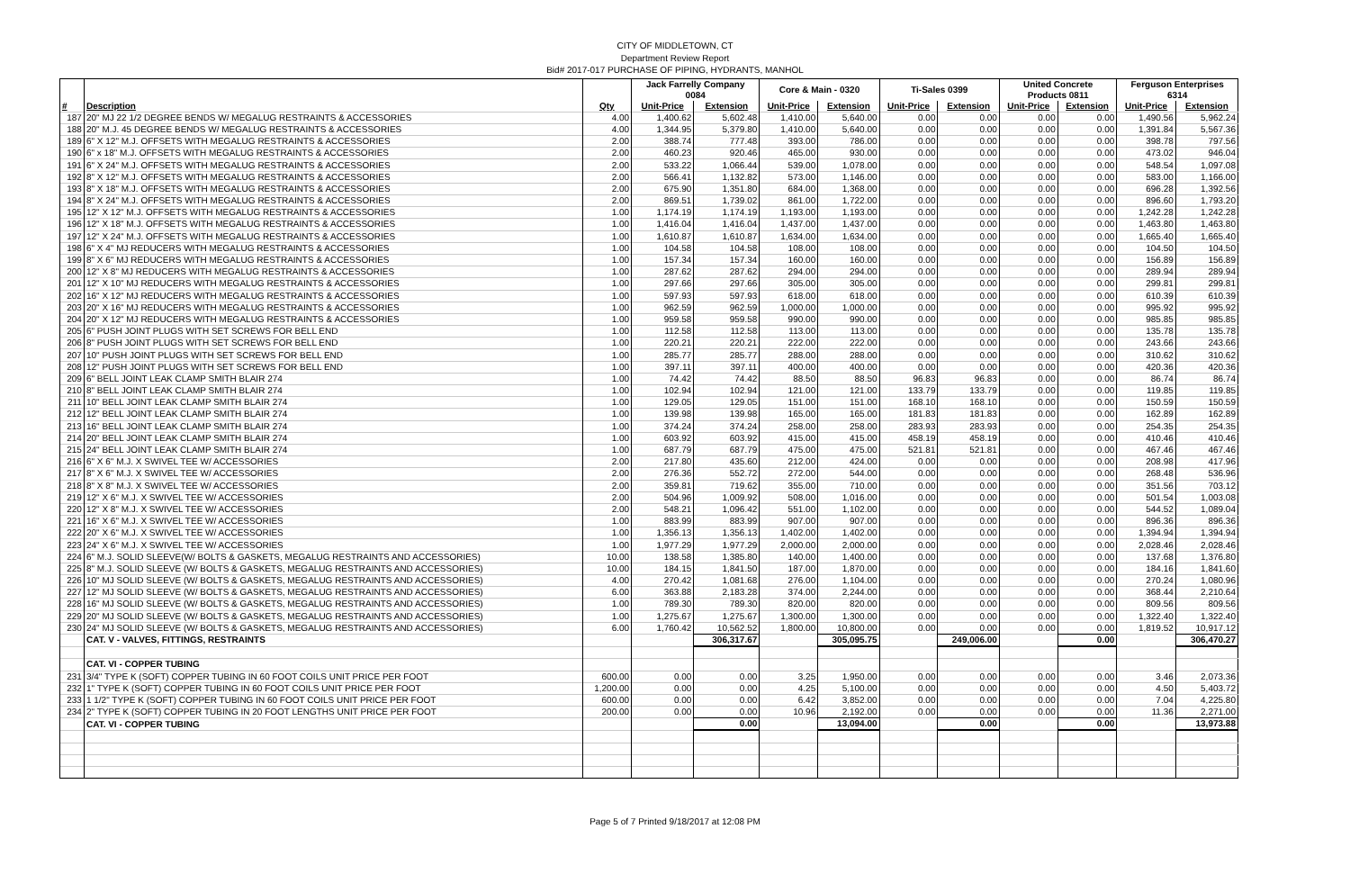CITY OF MIDDLETOWN, CT
Department Review Report
Bid# 2017-017 PURCHASE OF PIPING, HYDRANTS, MANHOL
| | | | Jack Farrelly Company 0084 | | Core & Main - 0320 | | Ti-Sales 0399 | | United Concrete Products 0811 | | Ferguson Enterprises 6314 | |
| --- | --- | --- | --- | --- | --- | --- | --- | --- | --- | --- | --- | --- |
| # | Description | Qty | Unit-Price | Extension | Unit-Price | Extension | Unit-Price | Extension | Unit-Price | Extension | Unit-Price | Extension |
| 187 | 20" MJ 22 1/2 DEGREE BENDS W/ MEGALUG RESTRAINTS & ACCESSORIES | 4.00 | 1,400.62 | 5,602.48 | 1,410.00 | 5,640.00 | 0.00 | 0.00 | 0.00 | 0.00 | 1,490.56 | 5,962.24 |
| 188 | 20" M.J. 45 DEGREE BENDS W/ MEGALUG RESTRAINTS & ACCESSORIES | 4.00 | 1,344.95 | 5,379.80 | 1,410.00 | 5,640.00 | 0.00 | 0.00 | 0.00 | 0.00 | 1,391.84 | 5,567.36 |
| 189 | 6" X 12" M.J. OFFSETS WITH MEGALUG RESTRAINTS & ACCESSORIES | 2.00 | 388.74 | 777.48 | 393.00 | 786.00 | 0.00 | 0.00 | 0.00 | 0.00 | 398.78 | 797.56 |
| 190 | 6" x 18" M.J. OFFSETS WITH MEGALUG RESTRAINTS & ACCESSORIES | 2.00 | 460.23 | 920.46 | 465.00 | 930.00 | 0.00 | 0.00 | 0.00 | 0.00 | 473.02 | 946.04 |
| 191 | 6" X 24" M.J. OFFSETS WITH MEGALUG RESTRAINTS & ACCESSORIES | 2.00 | 533.22 | 1,066.44 | 539.00 | 1,078.00 | 0.00 | 0.00 | 0.00 | 0.00 | 548.54 | 1,097.08 |
| 192 | 8" X 12" M.J. OFFSETS WITH MEGALUG RESTRAINTS & ACCESSORIES | 2.00 | 566.41 | 1,132.82 | 573.00 | 1,146.00 | 0.00 | 0.00 | 0.00 | 0.00 | 583.00 | 1,166.00 |
| 193 | 8" X 18" M.J. OFFSETS WITH MEGALUG RESTRAINTS & ACCESSORIES | 2.00 | 675.90 | 1,351.80 | 684.00 | 1,368.00 | 0.00 | 0.00 | 0.00 | 0.00 | 696.28 | 1,392.56 |
| 194 | 8" X 24" M.J. OFFSETS WITH MEGALUG RESTRAINTS & ACCESSORIES | 2.00 | 869.51 | 1,739.02 | 861.00 | 1,722.00 | 0.00 | 0.00 | 0.00 | 0.00 | 896.60 | 1,793.20 |
| 195 | 12" X 12" M.J. OFFSETS WITH MEGALUG RESTRAINTS & ACCESSORIES | 1.00 | 1,174.19 | 1,174.19 | 1,193.00 | 1,193.00 | 0.00 | 0.00 | 0.00 | 0.00 | 1,242.28 | 1,242.28 |
| 196 | 12" X 18" M.J. OFFSETS WITH MEGALUG RESTRAINTS & ACCESSORIES | 1.00 | 1,416.04 | 1,416.04 | 1,437.00 | 1,437.00 | 0.00 | 0.00 | 0.00 | 0.00 | 1,463.80 | 1,463.80 |
| 197 | 12" X 24" M.J. OFFSETS WITH MEGALUG RESTRAINTS & ACCESSORIES | 1.00 | 1,610.87 | 1,610.87 | 1,634.00 | 1,634.00 | 0.00 | 0.00 | 0.00 | 0.00 | 1,665.40 | 1,665.40 |
| 198 | 6" X 4" MJ REDUCERS WITH MEGALUG RESTRAINTS & ACCESSORIES | 1.00 | 104.58 | 104.58 | 108.00 | 108.00 | 0.00 | 0.00 | 0.00 | 0.00 | 104.50 | 104.50 |
| 199 | 8" X 6" MJ REDUCERS WITH MEGALUG RESTRAINTS & ACCESSORIES | 1.00 | 157.34 | 157.34 | 160.00 | 160.00 | 0.00 | 0.00 | 0.00 | 0.00 | 156.89 | 156.89 |
| 200 | 12" X 8" MJ REDUCERS WITH MEGALUG RESTRAINTS & ACCESSORIES | 1.00 | 287.62 | 287.62 | 294.00 | 294.00 | 0.00 | 0.00 | 0.00 | 0.00 | 289.94 | 289.94 |
| 201 | 12" X 10" MJ REDUCERS WITH MEGALUG RESTRAINTS & ACCESSORIES | 1.00 | 297.66 | 297.66 | 305.00 | 305.00 | 0.00 | 0.00 | 0.00 | 0.00 | 299.81 | 299.81 |
| 202 | 16" X 12" MJ REDUCERS WITH MEGALUG RESTRAINTS & ACCESSORIES | 1.00 | 597.93 | 597.93 | 618.00 | 618.00 | 0.00 | 0.00 | 0.00 | 0.00 | 610.39 | 610.39 |
| 203 | 20" X 16" MJ REDUCERS WITH MEGALUG RESTRAINTS & ACCESSORIES | 1.00 | 962.59 | 962.59 | 1,000.00 | 1,000.00 | 0.00 | 0.00 | 0.00 | 0.00 | 995.92 | 995.92 |
| 204 | 20" X 12" MJ REDUCERS WITH MEGALUG RESTRAINTS & ACCESSORIES | 1.00 | 959.58 | 959.58 | 990.00 | 990.00 | 0.00 | 0.00 | 0.00 | 0.00 | 985.85 | 985.85 |
| 205 | 6" PUSH JOINT PLUGS WITH SET SCREWS FOR BELL END | 1.00 | 112.58 | 112.58 | 113.00 | 113.00 | 0.00 | 0.00 | 0.00 | 0.00 | 135.78 | 135.78 |
| 206 | 8" PUSH JOINT PLUGS WITH SET SCREWS FOR BELL END | 1.00 | 220.21 | 220.21 | 222.00 | 222.00 | 0.00 | 0.00 | 0.00 | 0.00 | 243.66 | 243.66 |
| 207 | 10" PUSH JOINT PLUGS WITH SET SCREWS FOR BELL END | 1.00 | 285.77 | 285.77 | 288.00 | 288.00 | 0.00 | 0.00 | 0.00 | 0.00 | 310.62 | 310.62 |
| 208 | 12" PUSH JOINT PLUGS WITH SET SCREWS FOR BELL END | 1.00 | 397.11 | 397.11 | 400.00 | 400.00 | 0.00 | 0.00 | 0.00 | 0.00 | 420.36 | 420.36 |
| 209 | 6" BELL JOINT LEAK CLAMP SMITH BLAIR 274 | 1.00 | 74.42 | 74.42 | 88.50 | 88.50 | 96.83 | 96.83 | 0.00 | 0.00 | 86.74 | 86.74 |
| 210 | 8" BELL JOINT LEAK CLAMP SMITH BLAIR 274 | 1.00 | 102.94 | 102.94 | 121.00 | 121.00 | 133.79 | 133.79 | 0.00 | 0.00 | 119.85 | 119.85 |
| 211 | 10" BELL JOINT LEAK CLAMP SMITH BLAIR 274 | 1.00 | 129.05 | 129.05 | 151.00 | 151.00 | 168.10 | 168.10 | 0.00 | 0.00 | 150.59 | 150.59 |
| 212 | 12" BELL JOINT LEAK CLAMP SMITH BLAIR 274 | 1.00 | 139.98 | 139.98 | 165.00 | 165.00 | 181.83 | 181.83 | 0.00 | 0.00 | 162.89 | 162.89 |
| 213 | 16" BELL JOINT LEAK CLAMP SMITH BLAIR 274 | 1.00 | 374.24 | 374.24 | 258.00 | 258.00 | 283.93 | 283.93 | 0.00 | 0.00 | 254.35 | 254.35 |
| 214 | 20" BELL JOINT LEAK CLAMP SMITH BLAIR 274 | 1.00 | 603.92 | 603.92 | 415.00 | 415.00 | 458.19 | 458.19 | 0.00 | 0.00 | 410.46 | 410.46 |
| 215 | 24" BELL JOINT LEAK CLAMP SMITH BLAIR 274 | 1.00 | 687.79 | 687.79 | 475.00 | 475.00 | 521.81 | 521.81 | 0.00 | 0.00 | 467.46 | 467.46 |
| 216 | 6" X 6" M.J. X SWIVEL TEE W/ ACCESSORIES | 2.00 | 217.80 | 435.60 | 212.00 | 424.00 | 0.00 | 0.00 | 0.00 | 0.00 | 208.98 | 417.96 |
| 217 | 8" X 6" M.J. X SWIVEL TEE W/ ACCESSORIES | 2.00 | 276.36 | 552.72 | 272.00 | 544.00 | 0.00 | 0.00 | 0.00 | 0.00 | 268.48 | 536.96 |
| 218 | 8" X 8" M.J. X SWIVEL TEE W/ ACCESSORIES | 2.00 | 359.81 | 719.62 | 355.00 | 710.00 | 0.00 | 0.00 | 0.00 | 0.00 | 351.56 | 703.12 |
| 219 | 12" X 6" M.J. X SWIVEL TEE W/ ACCESSORIES | 2.00 | 504.96 | 1,009.92 | 508.00 | 1,016.00 | 0.00 | 0.00 | 0.00 | 0.00 | 501.54 | 1,003.08 |
| 220 | 12" X 8" M.J. X SWIVEL TEE W/ ACCESSORIES | 2.00 | 548.21 | 1,096.42 | 551.00 | 1,102.00 | 0.00 | 0.00 | 0.00 | 0.00 | 544.52 | 1,089.04 |
| 221 | 16" X 6" M.J. X SWIVEL TEE W/ ACCESSORIES | 1.00 | 883.99 | 883.99 | 907.00 | 907.00 | 0.00 | 0.00 | 0.00 | 0.00 | 896.36 | 896.36 |
| 222 | 20" X 6" M.J. X SWIVEL TEE W/ ACCESSORIES | 1.00 | 1,356.13 | 1,356.13 | 1,402.00 | 1,402.00 | 0.00 | 0.00 | 0.00 | 0.00 | 1,394.94 | 1,394.94 |
| 223 | 24" X 6" M.J. X SWIVEL TEE W/ ACCESSORIES | 1.00 | 1,977.29 | 1,977.29 | 2,000.00 | 2,000.00 | 0.00 | 0.00 | 0.00 | 0.00 | 2,028.46 | 2,028.46 |
| 224 | 6" M.J. SOLID SLEEVE(W/ BOLTS & GASKETS, MEGALUG RESTRAINTS AND ACCESSORIES) | 10.00 | 138.58 | 1,385.80 | 140.00 | 1,400.00 | 0.00 | 0.00 | 0.00 | 0.00 | 137.68 | 1,376.80 |
| 225 | 8" M.J. SOLID SLEEVE (W/ BOLTS & GASKETS, MEGALUG RESTRAINTS AND ACCESSORIES) | 10.00 | 184.15 | 1,841.50 | 187.00 | 1,870.00 | 0.00 | 0.00 | 0.00 | 0.00 | 184.16 | 1,841.60 |
| 226 | 10" MJ SOLID SLEEVE (W/ BOLTS & GASKETS, MEGALUG RESTRAINTS AND ACCESSORIES) | 4.00 | 270.42 | 1,081.68 | 276.00 | 1,104.00 | 0.00 | 0.00 | 0.00 | 0.00 | 270.24 | 1,080.96 |
| 227 | 12" MJ SOLID SLEEVE (W/ BOLTS & GASKETS, MEGALUG RESTRAINTS AND ACCESSORIES) | 6.00 | 363.88 | 2,183.28 | 374.00 | 2,244.00 | 0.00 | 0.00 | 0.00 | 0.00 | 368.44 | 2,210.64 |
| 228 | 16" MJ SOLID SLEEVE (W/ BOLTS & GASKETS, MEGALUG RESTRAINTS AND ACCESSORIES) | 1.00 | 789.30 | 789.30 | 820.00 | 820.00 | 0.00 | 0.00 | 0.00 | 0.00 | 809.56 | 809.56 |
| 229 | 20" MJ SOLID SLEEVE (W/ BOLTS & GASKETS, MEGALUG RESTRAINTS AND ACCESSORIES) | 1.00 | 1,275.67 | 1,275.67 | 1,300.00 | 1,300.00 | 0.00 | 0.00 | 0.00 | 0.00 | 1,322.40 | 1,322.40 |
| 230 | 24" MJ SOLID SLEEVE (W/ BOLTS & GASKETS, MEGALUG RESTRAINTS AND ACCESSORIES) | 6.00 | 1,760.42 | 10,562.52 | 1,800.00 | 10,800.00 | 0.00 | 0.00 | 0.00 | 0.00 | 1,819.52 | 10,917.12 |
| | CAT. V - VALVES, FITTINGS, RESTRAINTS | | | 306,317.67 | | 305,095.75 | | 249,006.00 | | 0.00 | | 306,470.27 |
| | CAT. VI - COPPER TUBING | | | | | | | | | | | |
| 231 | 3/4" TYPE K (SOFT) COPPER TUBING IN 60 FOOT COILS UNIT PRICE PER FOOT | 600.00 | 0.00 | 0.00 | 3.25 | 1,950.00 | 0.00 | 0.00 | 0.00 | 0.00 | 3.46 | 2,073.36 |
| 232 | 1" TYPE K (SOFT) COPPER TUBING IN 60 FOOT COILS UNIT PRICE PER FOOT | 1,200.00 | 0.00 | 0.00 | 4.25 | 5,100.00 | 0.00 | 0.00 | 0.00 | 0.00 | 4.50 | 5,403.72 |
| 233 | 1 1/2" TYPE K (SOFT) COPPER TUBING IN 60 FOOT COILS UNIT PRICE PER FOOT | 600.00 | 0.00 | 0.00 | 6.42 | 3,852.00 | 0.00 | 0.00 | 0.00 | 0.00 | 7.04 | 4,225.80 |
| 234 | 2" TYPE K (SOFT) COPPER TUBING IN 20 FOOT LENGTHS UNIT PRICE PER FOOT | 200.00 | 0.00 | 0.00 | 10.96 | 2,192.00 | 0.00 | 0.00 | 0.00 | 0.00 | 11.36 | 2,271.00 |
| | CAT. VI - COPPER TUBING | | | 0.00 | | 13,094.00 | | 0.00 | | 0.00 | | 13,973.88 |
Page 5 of 7 Printed 9/18/2017 at 12:08 PM